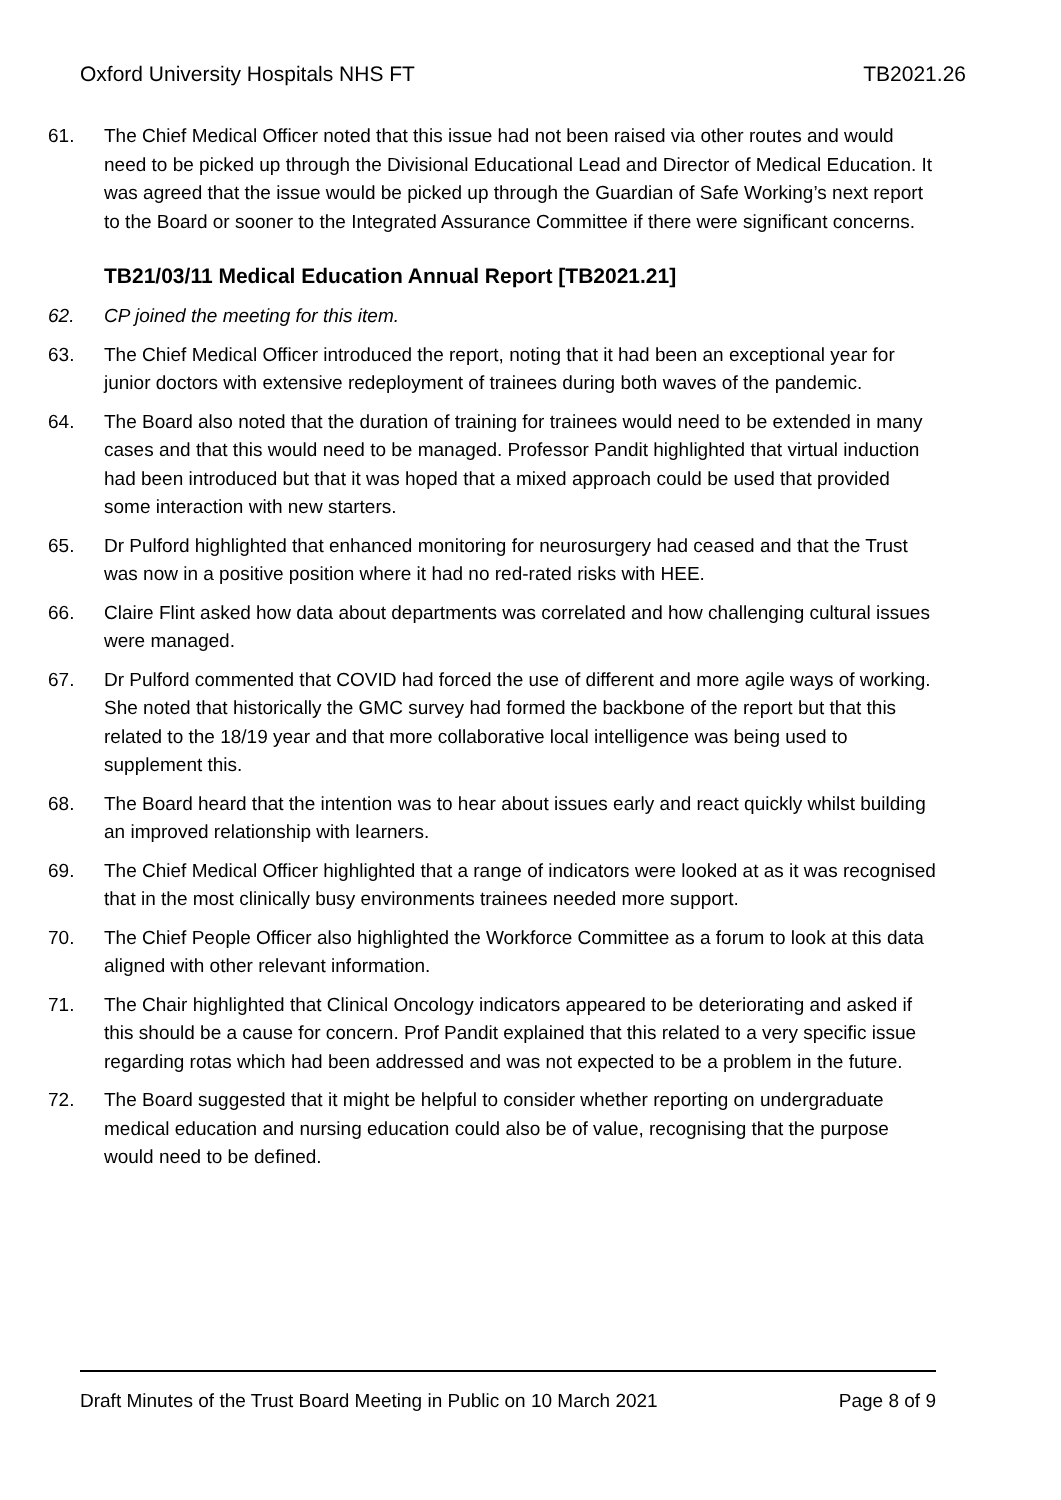Oxford University Hospitals NHS FT TB2021.26
61. The Chief Medical Officer noted that this issue had not been raised via other routes and would need to be picked up through the Divisional Educational Lead and Director of Medical Education. It was agreed that the issue would be picked up through the Guardian of Safe Working’s next report to the Board or sooner to the Integrated Assurance Committee if there were significant concerns.
TB21/03/11 Medical Education Annual Report [TB2021.21]
62. CP joined the meeting for this item.
63. The Chief Medical Officer introduced the report, noting that it had been an exceptional year for junior doctors with extensive redeployment of trainees during both waves of the pandemic.
64. The Board also noted that the duration of training for trainees would need to be extended in many cases and that this would need to be managed. Professor Pandit highlighted that virtual induction had been introduced but that it was hoped that a mixed approach could be used that provided some interaction with new starters.
65. Dr Pulford highlighted that enhanced monitoring for neurosurgery had ceased and that the Trust was now in a positive position where it had no red-rated risks with HEE.
66. Claire Flint asked how data about departments was correlated and how challenging cultural issues were managed.
67. Dr Pulford commented that COVID had forced the use of different and more agile ways of working. She noted that historically the GMC survey had formed the backbone of the report but that this related to the 18/19 year and that more collaborative local intelligence was being used to supplement this.
68. The Board heard that the intention was to hear about issues early and react quickly whilst building an improved relationship with learners.
69. The Chief Medical Officer highlighted that a range of indicators were looked at as it was recognised that in the most clinically busy environments trainees needed more support.
70. The Chief People Officer also highlighted the Workforce Committee as a forum to look at this data aligned with other relevant information.
71. The Chair highlighted that Clinical Oncology indicators appeared to be deteriorating and asked if this should be a cause for concern. Prof Pandit explained that this related to a very specific issue regarding rotas which had been addressed and was not expected to be a problem in the future.
72. The Board suggested that it might be helpful to consider whether reporting on undergraduate medical education and nursing education could also be of value, recognising that the purpose would need to be defined.
Draft Minutes of the Trust Board Meeting in Public on 10 March 2021 Page 8 of 9